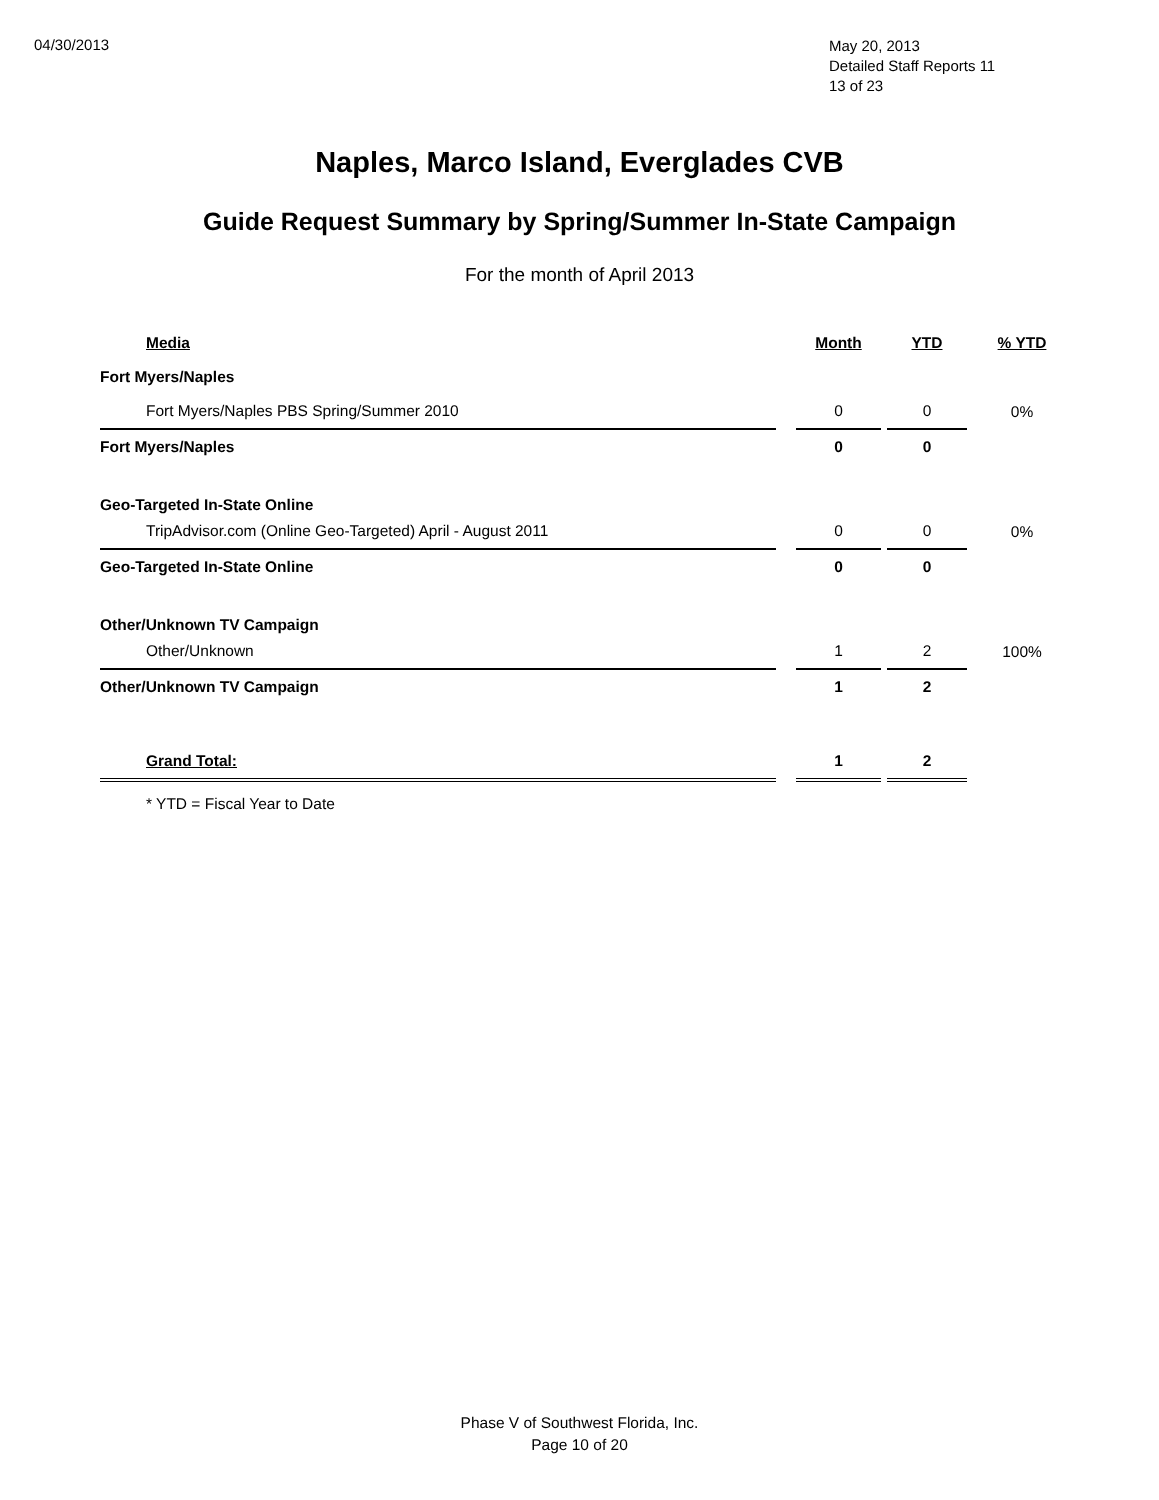04/30/2013
May 20, 2013
Detailed Staff Reports 11
13 of 23
Naples, Marco Island, Everglades CVB
Guide Request Summary by Spring/Summer In-State Campaign
For the month of April 2013
| Media | | Month | | YTD | % YTD |
| --- | --- | --- | --- | --- | --- |
| Fort Myers/Naples | | | | | |
| Fort Myers/Naples PBS Spring/Summer 2010 | | 0 | | 0 | 0% |
| Fort Myers/Naples | | 0 | | 0 | |
| Geo-Targeted In-State Online | | | | | |
| TripAdvisor.com (Online Geo-Targeted) April - August 2011 | | 0 | | 0 | 0% |
| Geo-Targeted In-State Online | | 0 | | 0 | |
| Other/Unknown TV Campaign | | | | | |
| Other/Unknown | | 1 | | 2 | 100% |
| Other/Unknown TV Campaign | | 1 | | 2 | |
| Grand Total: | | 1 | | 2 | |
| * YTD = Fiscal Year to Date | | | | | |
Phase V of Southwest Florida, Inc.
Page 10 of 20